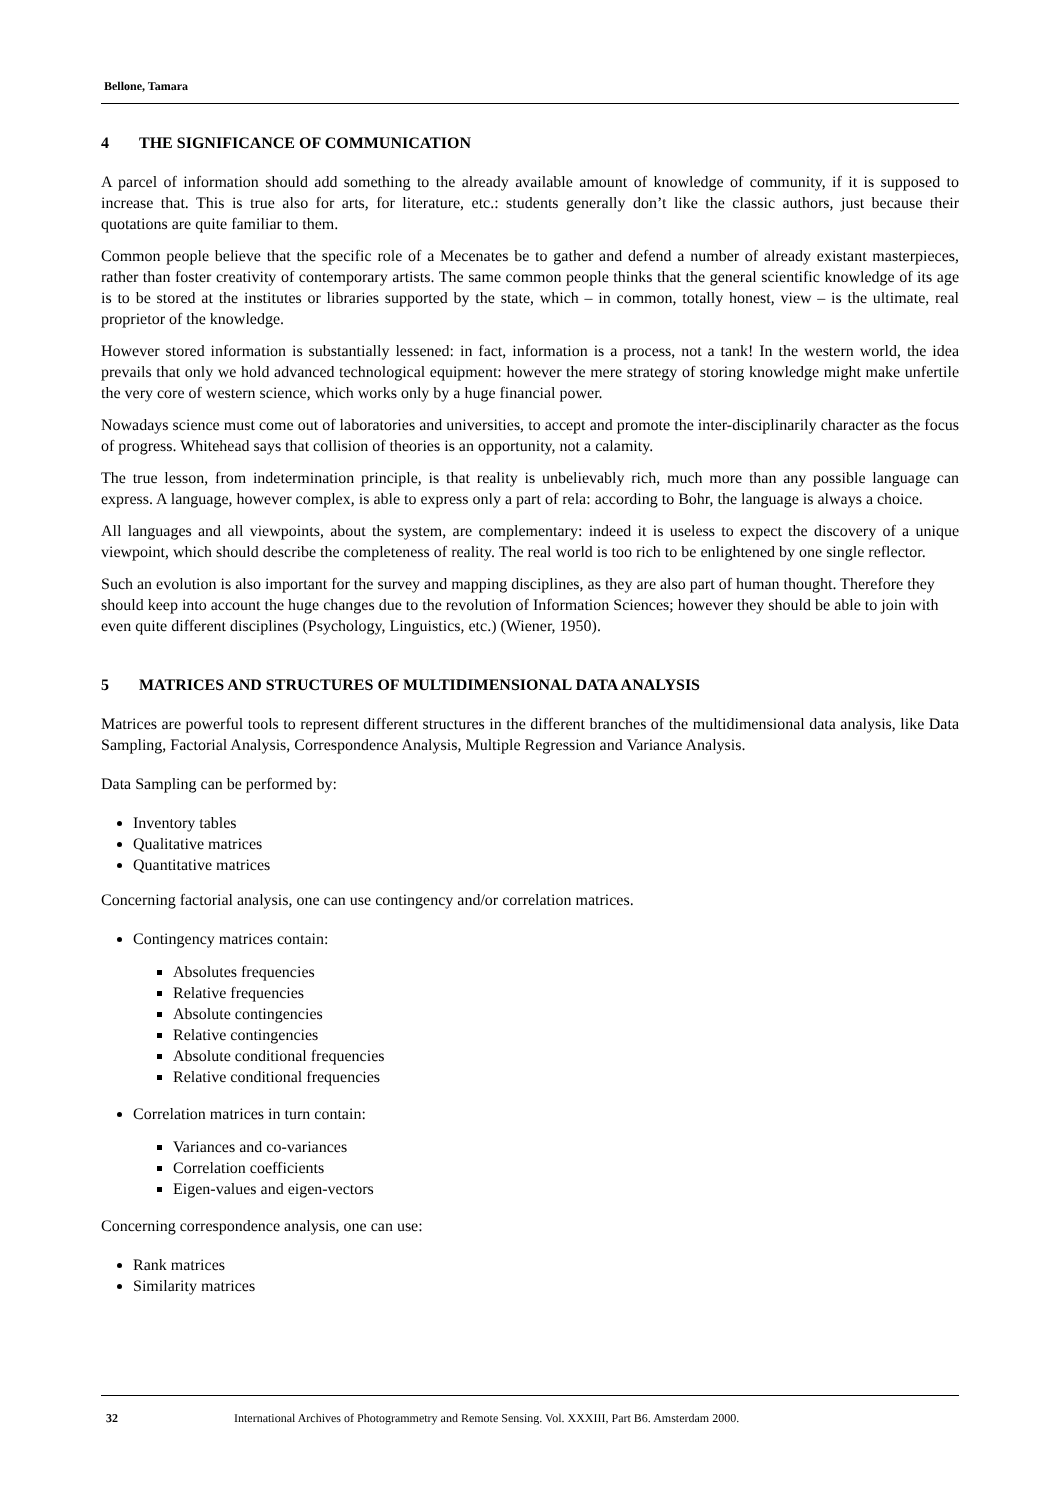Bellone, Tamara
4 THE SIGNIFICANCE OF COMMUNICATION
A parcel of information should add something to the already available amount of knowledge of community, if it is supposed to increase that. This is true also for arts, for literature, etc.: students generally don’t like the classic authors, just because their quotations are quite familiar to them.
Common people believe that the specific role of a Mecenates be to gather and defend a number of already existant masterpieces, rather than foster creativity of contemporary artists. The same common people thinks that the general scientific knowledge of its age is to be stored at the institutes or libraries supported by the state, which – in common, totally honest, view – is the ultimate, real proprietor of the knowledge.
However stored information is substantially lessened: in fact, information is a process, not a tank! In the western world, the idea prevails that only we hold advanced technological equipment: however the mere strategy of storing knowledge might make unfertile the very core of western science, which works only by a huge financial power.
Nowadays science must come out of laboratories and universities, to accept and promote the inter-disciplinarily character as the focus of progress. Whitehead says that collision of theories is an opportunity, not a calamity.
The true lesson, from indetermination principle, is that reality is unbelievably rich, much more than any possible language can express. A language, however complex, is able to express only a part of rela: according to Bohr, the language is always a choice.
All languages and all viewpoints, about the system, are complementary: indeed it is useless to expect the discovery of a unique viewpoint, which should describe the completeness of reality. The real world is too rich to be enlightened by one single reflector.
Such an evolution is also important for the survey and mapping disciplines, as they are also part of human thought. Therefore they should keep into account the huge changes due to the revolution of Information Sciences; however they should be able to join with even quite different disciplines (Psychology, Linguistics, etc.) (Wiener, 1950).
5 MATRICES AND STRUCTURES OF MULTIDIMENSIONAL DATA ANALYSIS
Matrices are powerful tools to represent different structures in the different branches of the multidimensional data analysis, like Data Sampling, Factorial Analysis, Correspondence Analysis, Multiple Regression and Variance Analysis.
Data Sampling can be performed by:
Inventory tables
Qualitative matrices
Quantitative matrices
Concerning factorial analysis, one can use contingency and/or correlation matrices.
Contingency matrices contain:
Absolutes frequencies
Relative frequencies
Absolute contingencies
Relative contingencies
Absolute conditional frequencies
Relative conditional frequencies
Correlation matrices in turn contain:
Variances and co-variances
Correlation coefficients
Eigen-values and eigen-vectors
Concerning correspondence analysis, one can use:
Rank matrices
Similarity matrices
32 International Archives of Photogrammetry and Remote Sensing. Vol. XXXIII, Part B6. Amsterdam 2000.